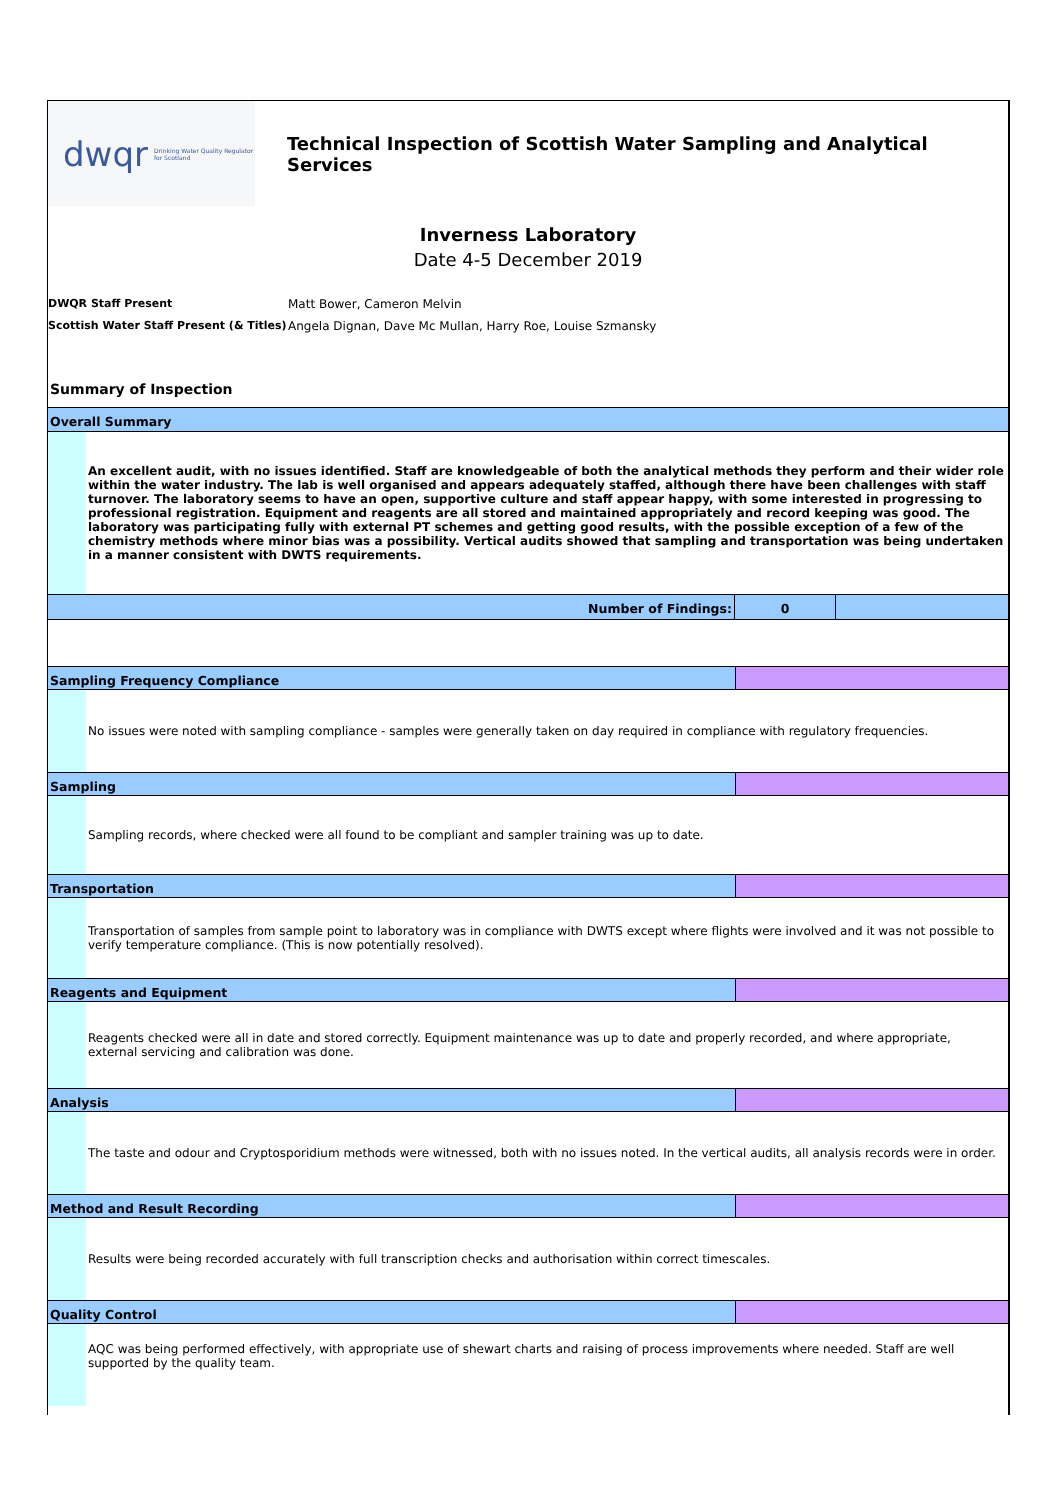dwqr Drinking Water Quality Regulator for Scotland
Technical Inspection of Scottish Water Sampling and Analytical Services
Inverness Laboratory
Date 4-5 December 2019
DWQR Staff Present Matt Bower, Cameron Melvin
Scottish Water Staff Present (& Titles) Angela Dignan, Dave Mc Mullan, Harry Roe, Louise Szmansky
Summary of Inspection
Overall Summary
An excellent audit, with no issues identified. Staff are knowledgeable of both the analytical methods they perform and their wider role within the water industry. The lab is well organised and appears adequately staffed, although there have been challenges with staff turnover. The laboratory seems to have an open, supportive culture and staff appear happy, with some interested in progressing to professional registration. Equipment and reagents are all stored and maintained appropriately and record keeping was good. The laboratory was participating fully with external PT schemes and getting good results, with the possible exception of a few of the chemistry methods where minor bias was a possibility. Vertical audits showed that sampling and transportation was being undertaken in a manner consistent with DWTS requirements.
Number of Findings: 0
Sampling Frequency Compliance
No issues were noted with sampling compliance - samples were generally taken on day required in compliance with regulatory frequencies.
Sampling
Sampling records, where checked were all found to be compliant and sampler training was up to date.
Transportation
Transportation of samples from sample point to laboratory was in compliance with DWTS except where flights were involved and it was not possible to verify temperature compliance. (This is now potentially resolved).
Reagents and Equipment
Reagents checked were all in date and stored correctly. Equipment maintenance was up to date and properly recorded, and where appropriate, external servicing and calibration was done.
Analysis
The taste and odour and Cryptosporidium methods were witnessed, both with no issues noted. In the vertical audits, all analysis records were in order.
Method and Result Recording
Results were being recorded accurately with full transcription checks and authorisation within correct timescales.
Quality Control
AQC was being performed effectively, with appropriate use of shewart charts and raising of process improvements where needed. Staff are well supported by the quality team.